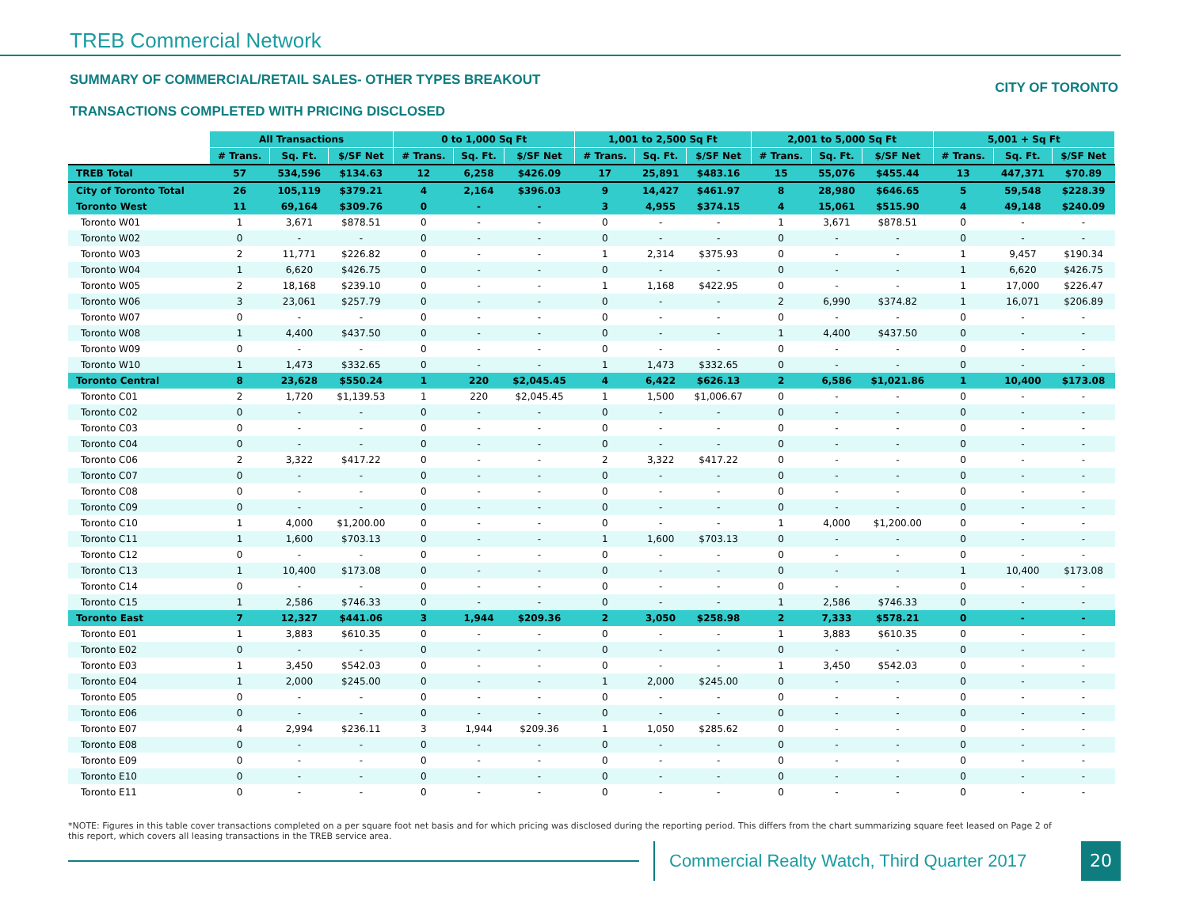TREB Commercial Network
SUMMARY OF COMMERCIAL/RETAIL SALES- OTHER TYPES BREAKOUT
TRANSACTIONS COMPLETED WITH PRICING DISCLOSED
CITY OF TORONTO
| | All Transactions | | | 0 to 1,000 Sq Ft | | | 1,001 to 2,500 Sq Ft | | | 2,001 to 5,000 Sq Ft | | | 5,001 + Sq Ft | | |
| | # Trans. | Sq. Ft. | $/SF Net | # Trans. | Sq. Ft. | $/SF Net | # Trans. | Sq. Ft. | $/SF Net | # Trans. | Sq. Ft. | $/SF Net | # Trans. | Sq. Ft. | $/SF Net |
| TREB Total | 57 | 534,596 | $134.63 | 12 | 6,258 | $426.09 | 17 | 25,891 | $483.16 | 15 | 55,076 | $455.44 | 13 | 447,371 | $70.89 |
| City of Toronto Total | 26 | 105,119 | $379.21 | 4 | 2,164 | $396.03 | 9 | 14,427 | $461.97 | 8 | 28,980 | $646.65 | 5 | 59,548 | $228.39 |
| Toronto West | 11 | 69,164 | $309.76 | 0 | - | - | 3 | 4,955 | $374.15 | 4 | 15,061 | $515.90 | 4 | 49,148 | $240.09 |
| Toronto W01 | 1 | 3,671 | $878.51 | 0 | - | - | 0 | - | - | 1 | 3,671 | $878.51 | 0 | - | - |
| Toronto W02 | 0 | - | - | 0 | - | - | 0 | - | - | 0 | - | - | 0 | - | - |
| Toronto W03 | 2 | 11,771 | $226.82 | 0 | - | - | 1 | 2,314 | $375.93 | 0 | - | - | 1 | 9,457 | $190.34 |
| Toronto W04 | 1 | 6,620 | $426.75 | 0 | - | - | 0 | - | - | 0 | - | - | 1 | 6,620 | $426.75 |
| Toronto W05 | 2 | 18,168 | $239.10 | 0 | - | - | 1 | 1,168 | $422.95 | 0 | - | - | 1 | 17,000 | $226.47 |
| Toronto W06 | 3 | 23,061 | $257.79 | 0 | - | - | 0 | - | - | 2 | 6,990 | $374.82 | 1 | 16,071 | $206.89 |
| Toronto W07 | 0 | - | - | 0 | - | - | 0 | - | - | 0 | - | - | 0 | - | - |
| Toronto W08 | 1 | 4,400 | $437.50 | 0 | - | - | 0 | - | - | 1 | 4,400 | $437.50 | 0 | - | - |
| Toronto W09 | 0 | - | - | 0 | - | - | 0 | - | - | 0 | - | - | 0 | - | - |
| Toronto W10 | 1 | 1,473 | $332.65 | 0 | - | - | 1 | 1,473 | $332.65 | 0 | - | - | 0 | - | - |
| Toronto Central | 8 | 23,628 | $550.24 | 1 | 220 | $2,045.45 | 4 | 6,422 | $626.13 | 2 | 6,586 | $1,021.86 | 1 | 10,400 | $173.08 |
| Toronto C01 | 2 | 1,720 | $1,139.53 | 1 | 220 | $2,045.45 | 1 | 1,500 | $1,006.67 | 0 | - | - | 0 | - | - |
| Toronto C02 | 0 | - | - | 0 | - | - | 0 | - | - | 0 | - | - | 0 | - | - |
| Toronto C03 | 0 | - | - | 0 | - | - | 0 | - | - | 0 | - | - | 0 | - | - |
| Toronto C04 | 0 | - | - | 0 | - | - | 0 | - | - | 0 | - | - | 0 | - | - |
| Toronto C06 | 2 | 3,322 | $417.22 | 0 | - | - | 2 | 3,322 | $417.22 | 0 | - | - | 0 | - | - |
| Toronto C07 | 0 | - | - | 0 | - | - | 0 | - | - | 0 | - | - | 0 | - | - |
| Toronto C08 | 0 | - | - | 0 | - | - | 0 | - | - | 0 | - | - | 0 | - | - |
| Toronto C09 | 0 | - | - | 0 | - | - | 0 | - | - | 0 | - | - | 0 | - | - |
| Toronto C10 | 1 | 4,000 | $1,200.00 | 0 | - | - | 0 | - | - | 1 | 4,000 | $1,200.00 | 0 | - | - |
| Toronto C11 | 1 | 1,600 | $703.13 | 0 | - | - | 1 | 1,600 | $703.13 | 0 | - | - | 0 | - | - |
| Toronto C12 | 0 | - | - | 0 | - | - | 0 | - | - | 0 | - | - | 0 | - | - |
| Toronto C13 | 1 | 10,400 | $173.08 | 0 | - | - | 0 | - | - | 0 | - | - | 1 | 10,400 | $173.08 |
| Toronto C14 | 0 | - | - | 0 | - | - | 0 | - | - | 0 | - | - | 0 | - | - |
| Toronto C15 | 1 | 2,586 | $746.33 | 0 | - | - | 0 | - | - | 1 | 2,586 | $746.33 | 0 | - | - |
| Toronto East | 7 | 12,327 | $441.06 | 3 | 1,944 | $209.36 | 2 | 3,050 | $258.98 | 2 | 7,333 | $578.21 | 0 | - | - |
| Toronto E01 | 1 | 3,883 | $610.35 | 0 | - | - | 0 | - | - | 1 | 3,883 | $610.35 | 0 | - | - |
| Toronto E02 | 0 | - | - | 0 | - | - | 0 | - | - | 0 | - | - | 0 | - | - |
| Toronto E03 | 1 | 3,450 | $542.03 | 0 | - | - | 0 | - | - | 1 | 3,450 | $542.03 | 0 | - | - |
| Toronto E04 | 1 | 2,000 | $245.00 | 0 | - | - | 1 | 2,000 | $245.00 | 0 | - | - | 0 | - | - |
| Toronto E05 | 0 | - | - | 0 | - | - | 0 | - | - | 0 | - | - | 0 | - | - |
| Toronto E06 | 0 | - | - | 0 | - | - | 0 | - | - | 0 | - | - | 0 | - | - |
| Toronto E07 | 4 | 2,994 | $236.11 | 3 | 1,944 | $209.36 | 1 | 1,050 | $285.62 | 0 | - | - | 0 | - | - |
| Toronto E08 | 0 | - | - | 0 | - | - | 0 | - | - | 0 | - | - | 0 | - | - |
| Toronto E09 | 0 | - | - | 0 | - | - | 0 | - | - | 0 | - | - | 0 | - | - |
| Toronto E10 | 0 | - | - | 0 | - | - | 0 | - | - | 0 | - | - | 0 | - | - |
| Toronto E11 | 0 | - | - | 0 | - | - | 0 | - | - | 0 | - | - | 0 | - | - |
*NOTE: Figures in this table cover transactions completed on a per square foot net basis and for which pricing was disclosed during the reporting period. This differs from the chart summarizing square feet leased on Page 2 of this report, which covers all leasing transactions in the TREB service area.
Commercial Realty Watch, Third Quarter 2017
20